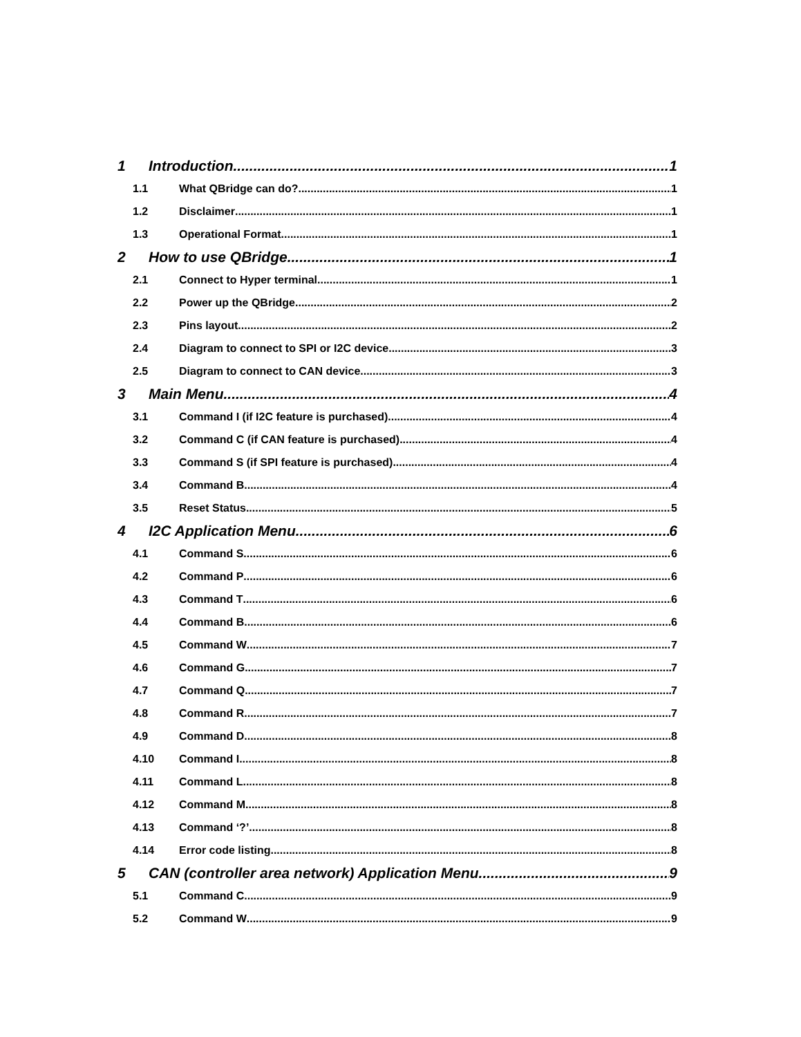1 Introduction 1
1.1 What QBridge can do? 1
1.2 Disclaimer 1
1.3 Operational Format 1
2 How to use QBridge 1
2.1 Connect to Hyper terminal 1
2.2 Power up the QBridge 2
2.3 Pins layout 2
2.4 Diagram to connect to SPI or I2C device 3
2.5 Diagram to connect to CAN device 3
3 Main Menu 4
3.1 Command I (if I2C feature is purchased) 4
3.2 Command C (if CAN feature is purchased) 4
3.3 Command S (if SPI feature is purchased) 4
3.4 Command B 4
3.5 Reset Status 5
4 I2C Application Menu 6
4.1 Command S 6
4.2 Command P 6
4.3 Command T 6
4.4 Command B 6
4.5 Command W 7
4.6 Command G 7
4.7 Command Q 7
4.8 Command R 7
4.9 Command D 8
4.10 Command I 8
4.11 Command L 8
4.12 Command M 8
4.13 Command ‘?’ 8
4.14 Error code listing 8
5 CAN (controller area network) Application Menu 9
5.1 Command C 9
5.2 Command W 9